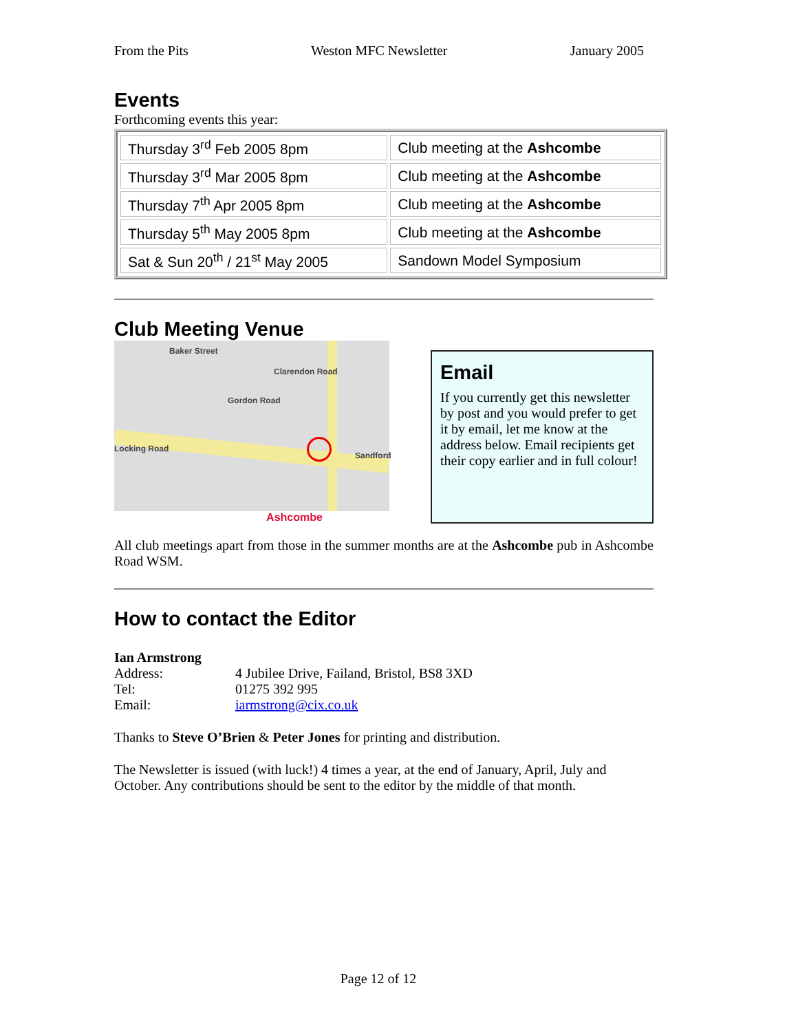From the Pits Weston MFC Newsletter January 2005
Events
Forthcoming events this year:
| Thursday 3<sup>rd</sup> Feb 2005 8pm | Club meeting at the Ashcombe |
| Thursday 3<sup>rd</sup> Mar 2005 8pm | Club meeting at the Ashcombe |
| Thursday 7<sup>th</sup> Apr 2005 8pm | Club meeting at the Ashcombe |
| Thursday 5<sup>th</sup> May 2005 8pm | Club meeting at the Ashcombe |
| Sat & Sun 20<sup>th</sup> / 21<sup>st</sup> May 2005 | Sandown Model Symposium |
Club Meeting Venue
Baker Street
Clarendon Road
Gordon Road
Locking Road
Sandford
Ashcombe
Email
If you currently get this newsletter by post and you would prefer to get it by email, let me know at the address below. Email recipients get their copy earlier and in full colour!
All club meetings apart from those in the summer months are at the Ashcombe pub in Ashcombe Road WSM.
How to contact the Editor
Ian Armstrong
| Address: | 4 Jubilee Drive, Failand, Bristol, BS8 3XD |
| Tel: | 01275 392 995 |
| Email: | iarmstrong@cix.co.uk |
Thanks to Steve O’Brien & Peter Jones for printing and distribution.
The Newsletter is issued (with luck!) 4 times a year, at the end of January, April, July and October. Any contributions should be sent to the editor by the middle of that month.
Page 12 of 12